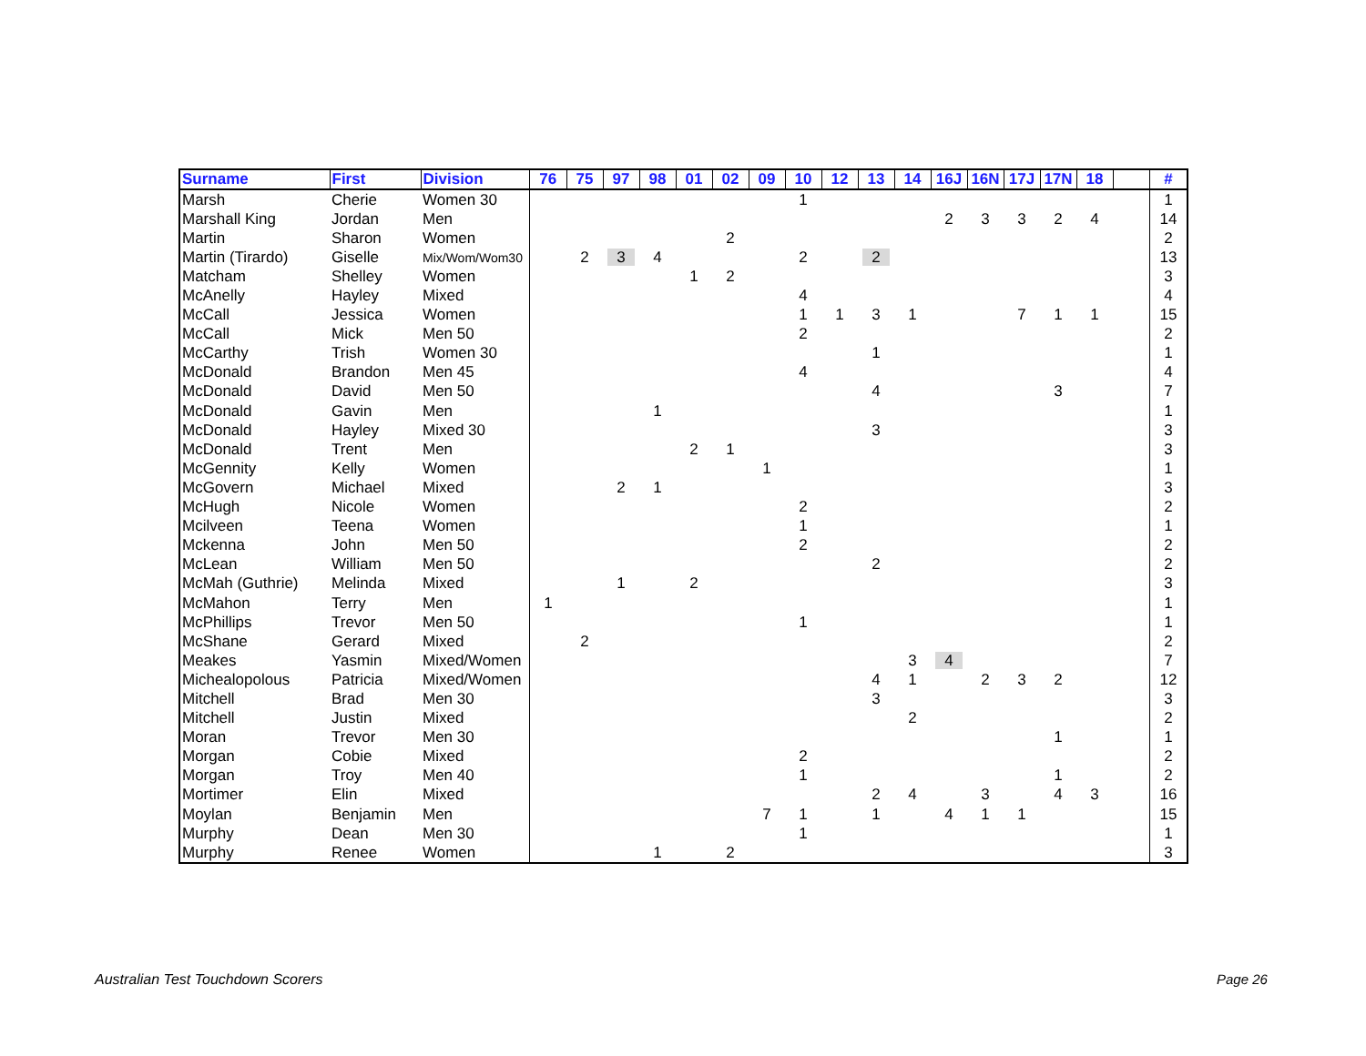| Surname | First | Division | 76 | 75 | 97 | 98 | 01 | 02 | 09 | 10 | 12 | 13 | 14 | 16J | 16N | 17J | 17N | 18 | | # |
| --- | --- | --- | --- | --- | --- | --- | --- | --- | --- | --- | --- | --- | --- | --- | --- | --- | --- | --- | --- | --- |
| Marsh | Cherie | Women 30 | | | | | | | | 1 | | | | | | | | | | 1 |
| Marshall King | Jordan | Men | | | | | | | | | | | | 2 | 3 | 3 | 2 | 4 | | 14 |
| Martin | Sharon | Women | | | | | | 2 | | | | | | | | | | | | 2 |
| Martin (Tirardo) | Giselle | Mix/Wom/Wom30 | | 2 | 3 | 4 | | | | 2 | | 2 | | | | | | | | 13 |
| Matcham | Shelley | Women | | | | | 1 | 2 | | | | | | | | | | | | 3 |
| McAnelly | Hayley | Mixed | | | | | | | | 4 | | | | | | | | | | 4 |
| McCall | Jessica | Women | | | | | | | | 1 | 1 | 3 | 1 | | | 7 | 1 | 1 | | 15 |
| McCall | Mick | Men 50 | | | | | | | | 2 | | | | | | | | | | 2 |
| McCarthy | Trish | Women 30 | | | | | | | | | | 1 | | | | | | | | 1 |
| McDonald | Brandon | Men 45 | | | | | | | | 4 | | | | | | | | | | 4 |
| McDonald | David | Men 50 | | | | | | | | | | 4 | | | | | 3 | | | 7 |
| McDonald | Gavin | Men | | | | 1 | | | | | | | | | | | | | | 1 |
| McDonald | Hayley | Mixed 30 | | | | | | | | | | 3 | | | | | | | | 3 |
| McDonald | Trent | Men | | | | | 2 | 1 | | | | | | | | | | | | 3 |
| McGennity | Kelly | Women | | | | | | | 1 | | | | | | | | | | | 1 |
| McGovern | Michael | Mixed | | | 2 | 1 | | | | | | | | | | | | | | 3 |
| McHugh | Nicole | Women | | | | | | | | 2 | | | | | | | | | | 2 |
| Mcilveen | Teena | Women | | | | | | | | 1 | | | | | | | | | | 1 |
| Mckenna | John | Men 50 | | | | | | | | 2 | | | | | | | | | | 2 |
| McLean | William | Men 50 | | | | | | | | | | 2 | | | | | | | | 2 |
| McMah (Guthrie) | Melinda | Mixed | | | 1 | | 2 | | | | | | | | | | | | | 3 |
| McMahon | Terry | Men | 1 | | | | | | | | | | | | | | | | | 1 |
| McPhillips | Trevor | Men 50 | | | | | | | | 1 | | | | | | | | | | 1 |
| McShane | Gerard | Mixed | | 2 | | | | | | | | | | | | | | | | 2 |
| Meakes | Yasmin | Mixed/Women | | | | | | | | | | | 3 | 4 | | | | | | 7 |
| Michealopolous | Patricia | Mixed/Women | | | | | | | | | | 4 | 1 | | 2 | 3 | 2 | | | 12 |
| Mitchell | Brad | Men 30 | | | | | | | | | | 3 | | | | | | | | 3 |
| Mitchell | Justin | Mixed | | | | | | | | | | | 2 | | | | | | | 2 |
| Moran | Trevor | Men 30 | | | | | | | | | | | | | | | 1 | | | 1 |
| Morgan | Cobie | Mixed | | | | | | | | 2 | | | | | | | | | | 2 |
| Morgan | Troy | Men 40 | | | | | | | | 1 | | | | | | | 1 | | | 2 |
| Mortimer | Elin | Mixed | | | | | | | | | | 2 | 4 | | 3 | | 4 | 3 | | 16 |
| Moylan | Benjamin | Men | | | | | | | 7 | 1 | | 1 | | 4 | 1 | 1 | | | | 15 |
| Murphy | Dean | Men 30 | | | | | | | | 1 | | | | | | | | | | 1 |
| Murphy | Renee | Women | | | | 1 | | 2 | | | | | | | | | | | | 3 |
Australian Test Touchdown Scorers
Page 26